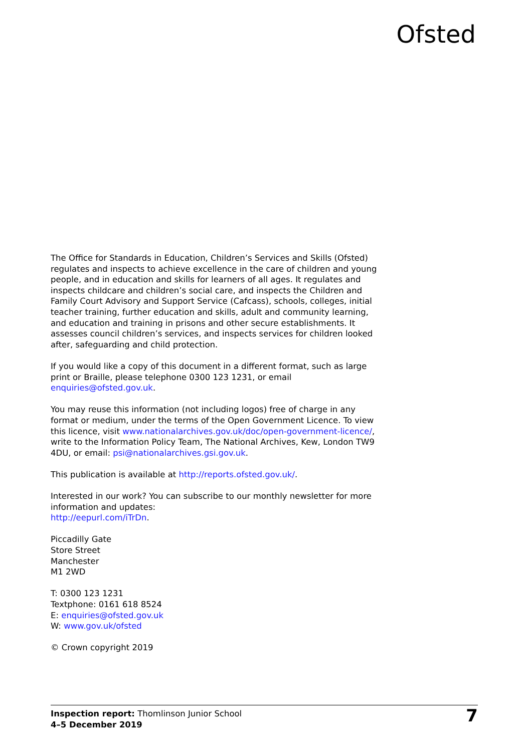Ofsted
The Office for Standards in Education, Children’s Services and Skills (Ofsted) regulates and inspects to achieve excellence in the care of children and young people, and in education and skills for learners of all ages. It regulates and inspects childcare and children’s social care, and inspects the Children and Family Court Advisory and Support Service (Cafcass), schools, colleges, initial teacher training, further education and skills, adult and community learning, and education and training in prisons and other secure establishments. It assesses council children’s services, and inspects services for children looked after, safeguarding and child protection.
If you would like a copy of this document in a different format, such as large print or Braille, please telephone 0300 123 1231, or email enquiries@ofsted.gov.uk.
You may reuse this information (not including logos) free of charge in any format or medium, under the terms of the Open Government Licence. To view this licence, visit www.nationalarchives.gov.uk/doc/open-government-licence/, write to the Information Policy Team, The National Archives, Kew, London TW9 4DU, or email: psi@nationalarchives.gsi.gov.uk.
This publication is available at http://reports.ofsted.gov.uk/.
Interested in our work? You can subscribe to our monthly newsletter for more information and updates:
http://eepurl.com/iTrDn.
Piccadilly Gate
Store Street
Manchester
M1 2WD
T: 0300 123 1231
Textphone: 0161 618 8524
E: enquiries@ofsted.gov.uk
W: www.gov.uk/ofsted
© Crown copyright 2019
Inspection report: Thomlinson Junior School
4–5 December 2019
7